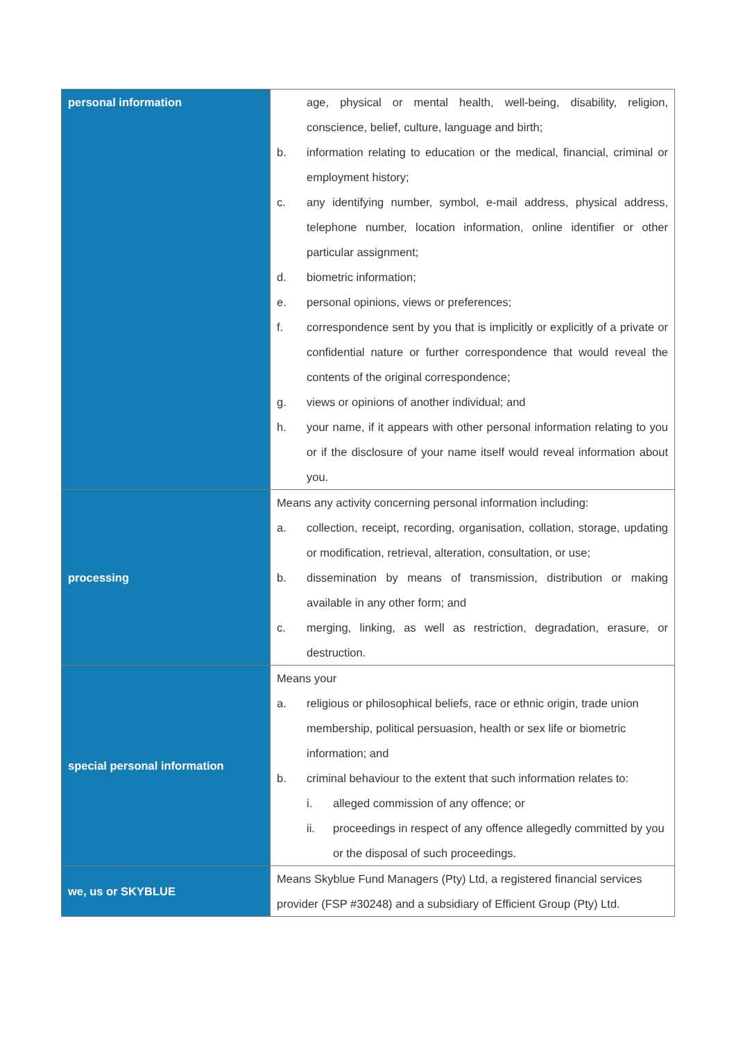| personal information | age, physical or mental health, well-being, disability, religion, conscience, belief, culture, language and birth; b. information relating to education or the medical, financial, criminal or employment history; c. any identifying number, symbol, e-mail address, physical address, telephone number, location information, online identifier or other particular assignment; d. biometric information; e. personal opinions, views or preferences; f. correspondence sent by you that is implicitly or explicitly of a private or confidential nature or further correspondence that would reveal the contents of the original correspondence; g. views or opinions of another individual; and h. your name, if it appears with other personal information relating to you or if the disclosure of your name itself would reveal information about you. |
| processing | Means any activity concerning personal information including: a. collection, receipt, recording, organisation, collation, storage, updating or modification, retrieval, alteration, consultation, or use; b. dissemination by means of transmission, distribution or making available in any other form; and c. merging, linking, as well as restriction, degradation, erasure, or destruction. |
| special personal information | Means your a. religious or philosophical beliefs, race or ethnic origin, trade union membership, political persuasion, health or sex life or biometric information; and b. criminal behaviour to the extent that such information relates to: i. alleged commission of any offence; or ii. proceedings in respect of any offence allegedly committed by you or the disposal of such proceedings. |
| we, us or SKYBLUE | Means Skyblue Fund Managers (Pty) Ltd, a registered financial services provider (FSP #30248) and a subsidiary of Efficient Group (Pty) Ltd. |